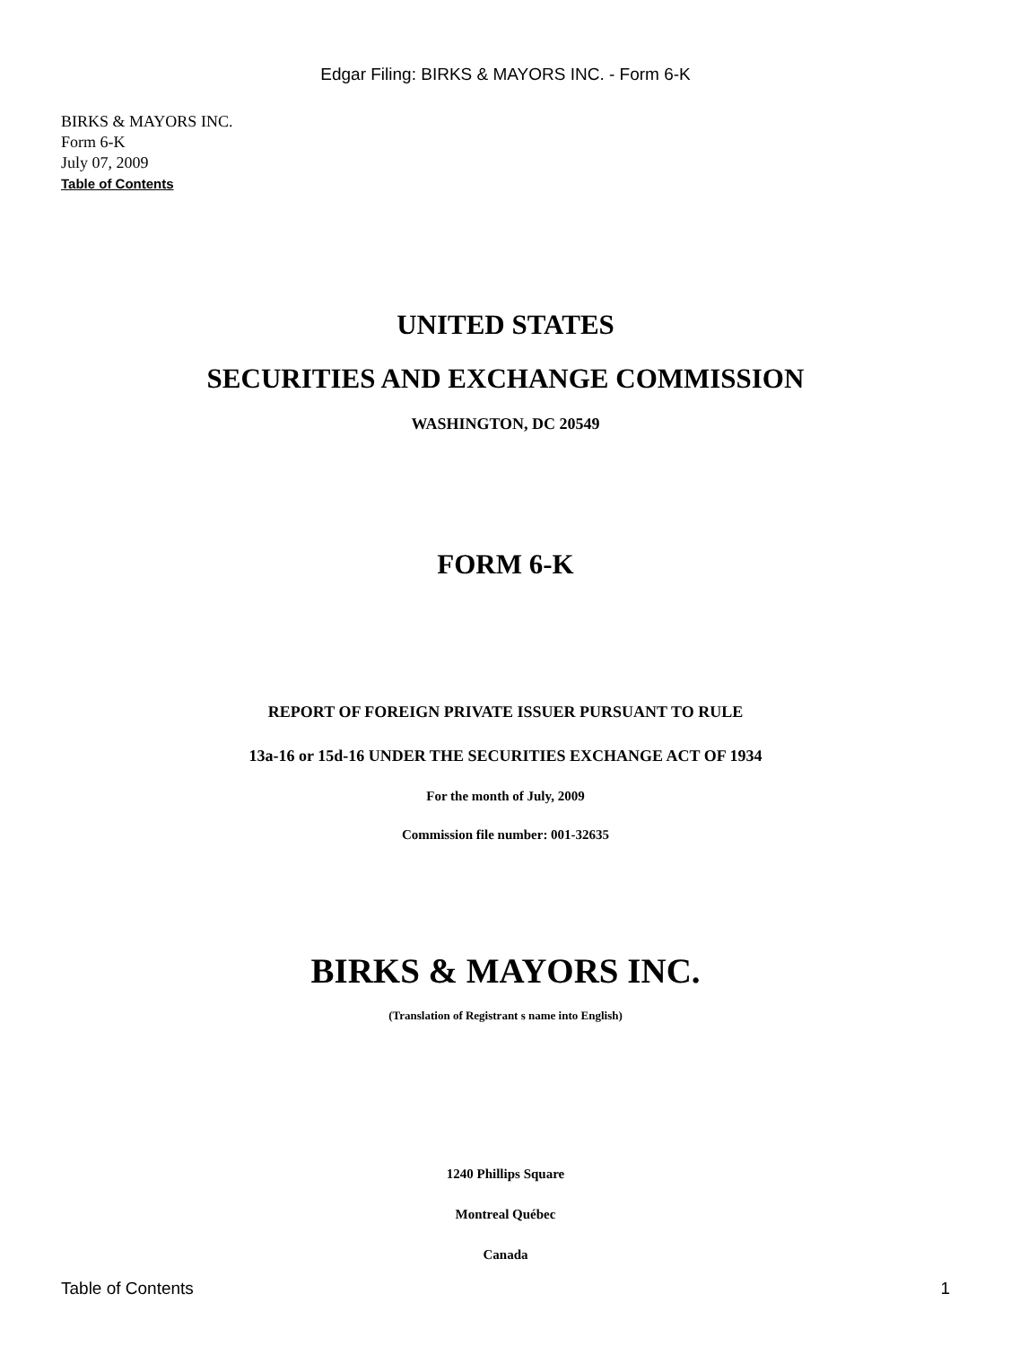Edgar Filing: BIRKS & MAYORS INC. - Form 6-K
BIRKS & MAYORS INC.
Form 6-K
July 07, 2009
Table of Contents
UNITED STATES
SECURITIES AND EXCHANGE COMMISSION
WASHINGTON, DC 20549
FORM 6-K
REPORT OF FOREIGN PRIVATE ISSUER PURSUANT TO RULE
13a-16 or 15d-16 UNDER THE SECURITIES EXCHANGE ACT OF 1934
For the month of July, 2009
Commission file number: 001-32635
BIRKS & MAYORS INC.
(Translation of Registrant s name into English)
1240 Phillips Square
Montreal Québec
Canada
Table of Contents 1